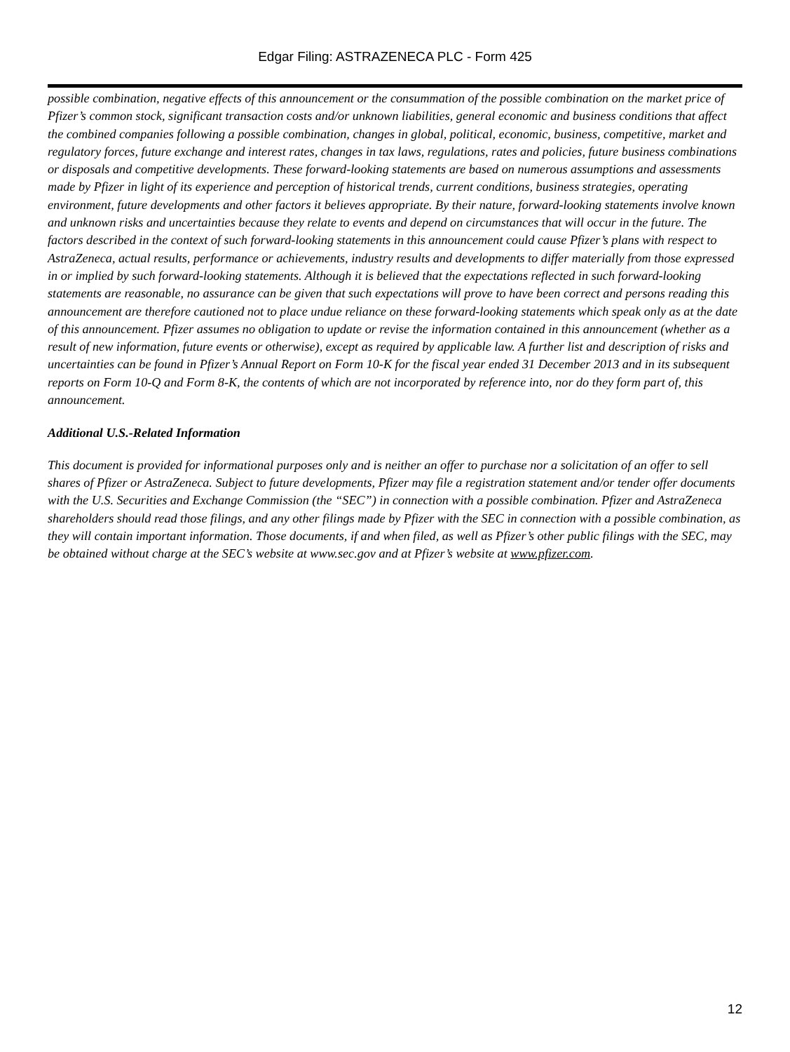Edgar Filing: ASTRAZENECA PLC - Form 425
possible combination, negative effects of this announcement or the consummation of the possible combination on the market price of Pfizer’s common stock, significant transaction costs and/or unknown liabilities, general economic and business conditions that affect the combined companies following a possible combination, changes in global, political, economic, business, competitive, market and regulatory forces, future exchange and interest rates, changes in tax laws, regulations, rates and policies, future business combinations or disposals and competitive developments. These forward-looking statements are based on numerous assumptions and assessments made by Pfizer in light of its experience and perception of historical trends, current conditions, business strategies, operating environment, future developments and other factors it believes appropriate. By their nature, forward-looking statements involve known and unknown risks and uncertainties because they relate to events and depend on circumstances that will occur in the future. The factors described in the context of such forward-looking statements in this announcement could cause Pfizer’s plans with respect to AstraZeneca, actual results, performance or achievements, industry results and developments to differ materially from those expressed in or implied by such forward-looking statements. Although it is believed that the expectations reflected in such forward-looking statements are reasonable, no assurance can be given that such expectations will prove to have been correct and persons reading this announcement are therefore cautioned not to place undue reliance on these forward-looking statements which speak only as at the date of this announcement. Pfizer assumes no obligation to update or revise the information contained in this announcement (whether as a result of new information, future events or otherwise), except as required by applicable law. A further list and description of risks and uncertainties can be found in Pfizer’s Annual Report on Form 10-K for the fiscal year ended 31 December 2013 and in its subsequent reports on Form 10-Q and Form 8-K, the contents of which are not incorporated by reference into, nor do they form part of, this announcement.
Additional U.S.-Related Information
This document is provided for informational purposes only and is neither an offer to purchase nor a solicitation of an offer to sell shares of Pfizer or AstraZeneca. Subject to future developments, Pfizer may file a registration statement and/or tender offer documents with the U.S. Securities and Exchange Commission (the “SEC”) in connection with a possible combination. Pfizer and AstraZeneca shareholders should read those filings, and any other filings made by Pfizer with the SEC in connection with a possible combination, as they will contain important information. Those documents, if and when filed, as well as Pfizer’s other public filings with the SEC, may be obtained without charge at the SEC’s website at www.sec.gov and at Pfizer’s website at www.pfizer.com.
12